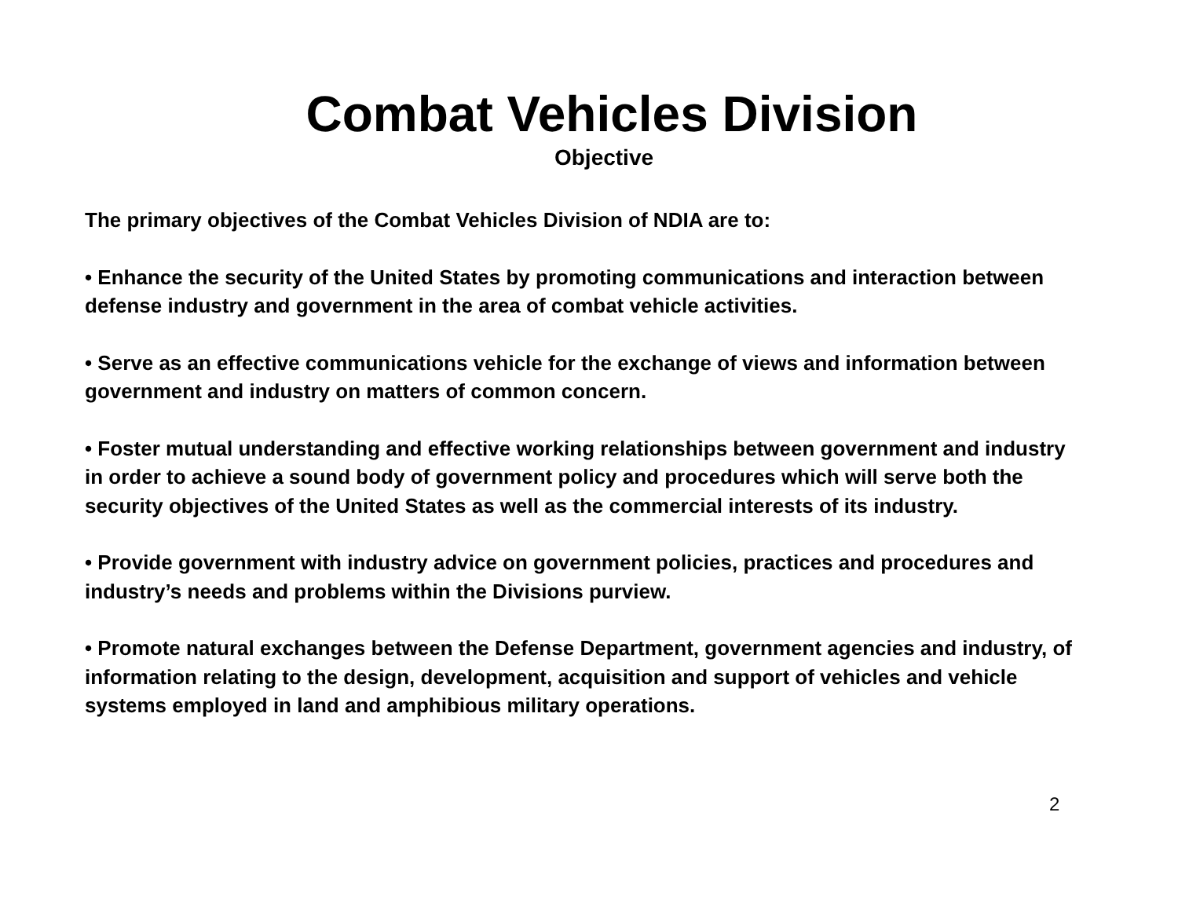Combat Vehicles Division
Objective
The primary objectives of the Combat Vehicles Division of NDIA are to:
• Enhance the security of the United States by promoting communications and interaction between defense industry and government in the area of combat vehicle activities.
• Serve as an effective communications vehicle for the exchange of views and information between government and industry on matters of common concern.
• Foster mutual understanding and effective working relationships between government and industry in order to achieve a sound body of government policy and procedures which will serve both the security objectives of the United States as well as the commercial interests of its industry.
• Provide government with industry advice on government policies, practices and procedures and industry’s needs and problems within the Divisions purview.
• Promote natural exchanges between the Defense Department, government agencies and industry, of information relating to the design, development, acquisition and support of vehicles and vehicle systems employed in land and amphibious military operations.
2